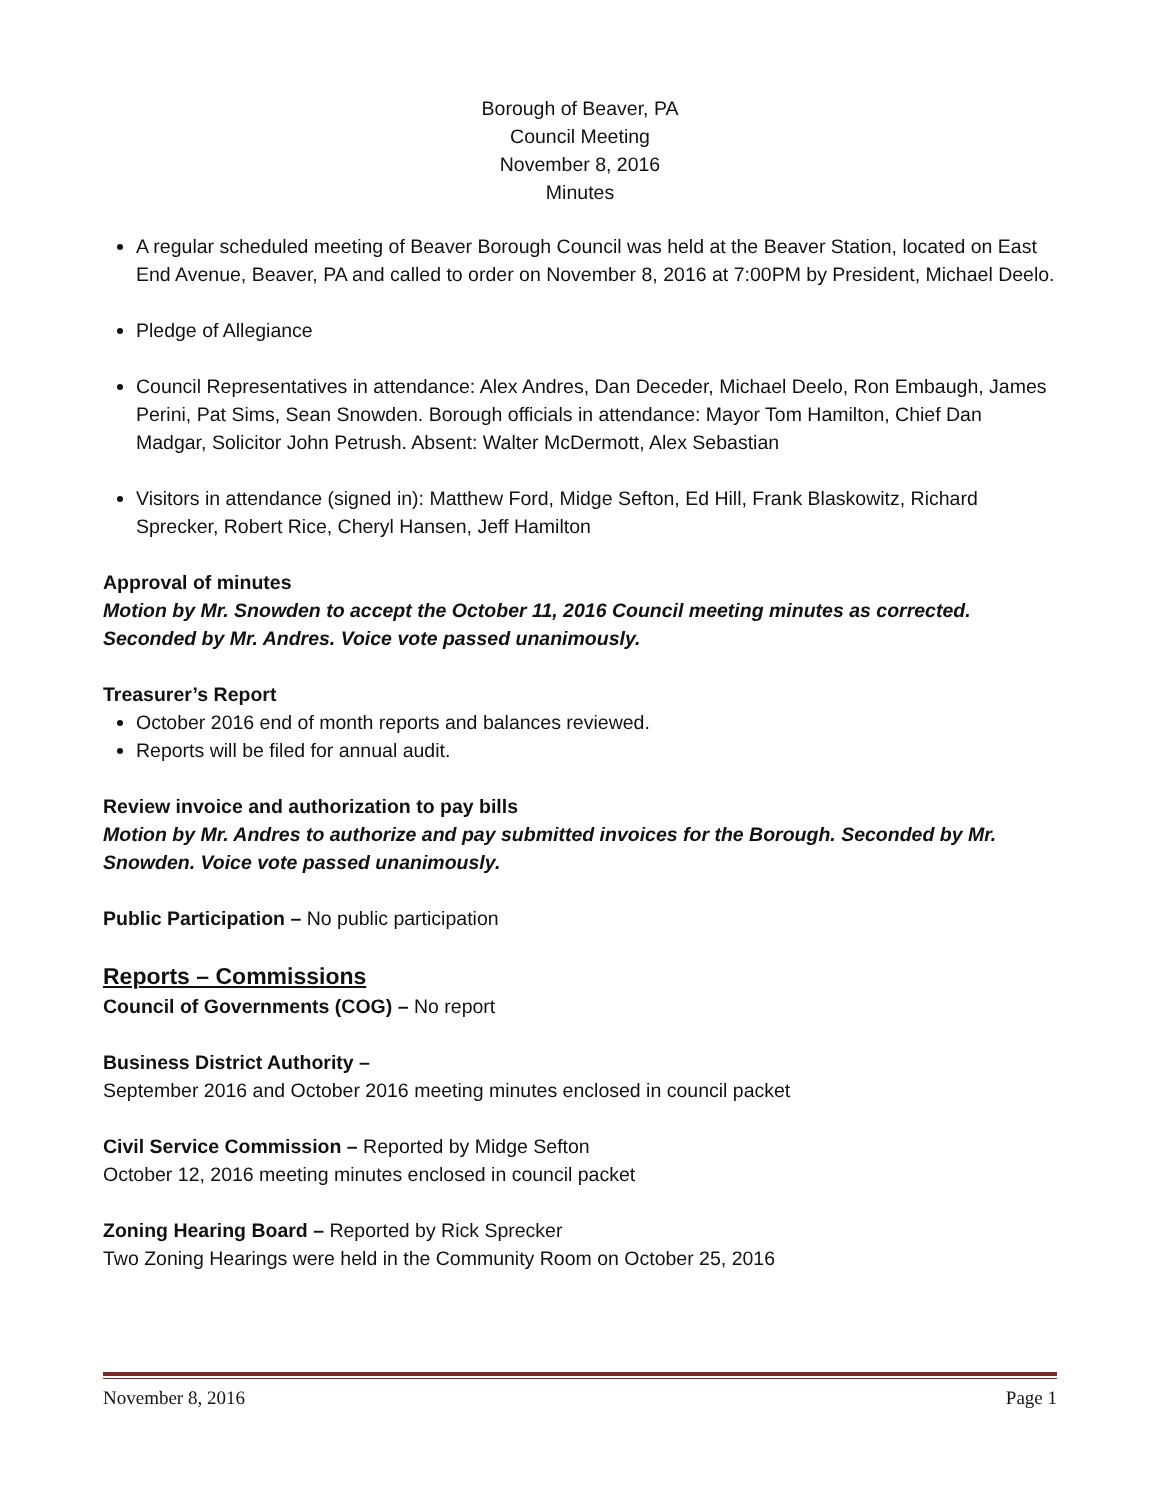Borough of Beaver, PA
Council Meeting
November 8, 2016
Minutes
A regular scheduled meeting of Beaver Borough Council was held at the Beaver Station, located on East End Avenue, Beaver, PA and called to order on November 8, 2016 at 7:00PM by President, Michael Deelo.
Pledge of Allegiance
Council Representatives in attendance: Alex Andres, Dan Deceder, Michael Deelo, Ron Embaugh, James Perini, Pat Sims, Sean Snowden. Borough officials in attendance: Mayor Tom Hamilton, Chief Dan Madgar, Solicitor John Petrush. Absent: Walter McDermott, Alex Sebastian
Visitors in attendance (signed in): Matthew Ford, Midge Sefton, Ed Hill, Frank Blaskowitz, Richard Sprecker, Robert Rice, Cheryl Hansen, Jeff Hamilton
Approval of minutes
Motion by Mr. Snowden to accept the October 11, 2016 Council meeting minutes as corrected. Seconded by Mr. Andres. Voice vote passed unanimously.
Treasurer’s Report
October 2016 end of month reports and balances reviewed.
Reports will be filed for annual audit.
Review invoice and authorization to pay bills
Motion by Mr. Andres to authorize and pay submitted invoices for the Borough. Seconded by Mr. Snowden. Voice vote passed unanimously.
Public Participation – No public participation
Reports – Commissions
Council of Governments (COG) – No report
Business District Authority –
September 2016 and October 2016 meeting minutes enclosed in council packet
Civil Service Commission – Reported by Midge Sefton
October 12, 2016 meeting minutes enclosed in council packet
Zoning Hearing Board – Reported by Rick Sprecker
Two Zoning Hearings were held in the Community Room on October 25, 2016
November 8, 2016 Page 1